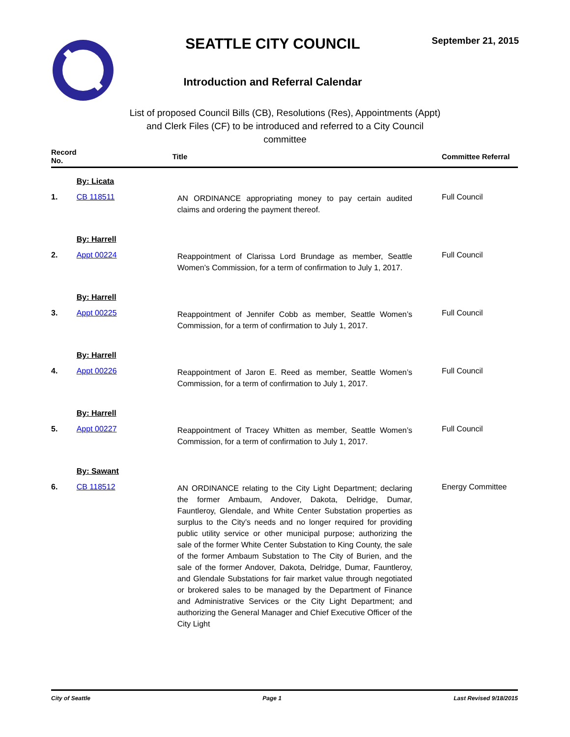SEATTLE CITY COUNCIL
Introduction and Referral Calendar
September 21, 2015
List of proposed Council Bills (CB), Resolutions (Res), Appointments (Appt) and Clerk Files (CF) to be introduced and referred to a City Council committee
| Record No. | | Title | Committee Referral |
| --- | --- | --- | --- |
| | By: Licata | | |
| 1. | CB 118511 | AN ORDINANCE appropriating money to pay certain audited claims and ordering the payment thereof. | Full Council |
| | By: Harrell | | |
| 2. | Appt 00224 | Reappointment of Clarissa Lord Brundage as member, Seattle Women’s Commission, for a term of confirmation to July 1, 2017. | Full Council |
| | By: Harrell | | |
| 3. | Appt 00225 | Reappointment of Jennifer Cobb as member, Seattle Women’s Commission, for a term of confirmation to July 1, 2017. | Full Council |
| | By: Harrell | | |
| 4. | Appt 00226 | Reappointment of Jaron E. Reed as member, Seattle Women’s Commission, for a term of confirmation to July 1, 2017. | Full Council |
| | By: Harrell | | |
| 5. | Appt 00227 | Reappointment of Tracey Whitten as member, Seattle Women’s Commission, for a term of confirmation to July 1, 2017. | Full Council |
| | By: Sawant | | |
| 6. | CB 118512 | AN ORDINANCE relating to the City Light Department; declaring the former Ambaum, Andover, Dakota, Delridge, Dumar, Fauntleroy, Glendale, and White Center Substation properties as surplus to the City’s needs and no longer required for providing public utility service or other municipal purpose; authorizing the sale of the former White Center Substation to King County, the sale of the former Ambaum Substation to The City of Burien, and the sale of the former Andover, Dakota, Delridge, Dumar, Fauntleroy, and Glendale Substations for fair market value through negotiated or brokered sales to be managed by the Department of Finance and Administrative Services or the City Light Department; and authorizing the General Manager and Chief Executive Officer of the City Light | Energy Committee |
City of Seattle Page 1 Last Revised 9/18/2015